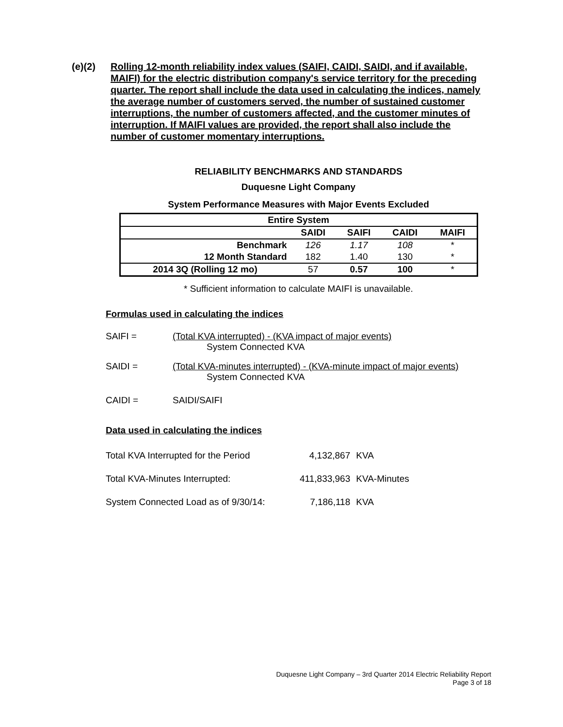(e)(2) Rolling 12-month reliability index values (SAIFI, CAIDI, SAIDI, and if available, MAIFI) for the electric distribution company's service territory for the preceding quarter. The report shall include the data used in calculating the indices, namely the average number of customers served, the number of sustained customer interruptions, the number of customers affected, and the customer minutes of interruption. If MAIFI values are provided, the report shall also include the number of customer momentary interruptions.
RELIABILITY BENCHMARKS AND STANDARDS
Duquesne Light Company
System Performance Measures with Major Events Excluded
| Entire System | | | | |
| --- | --- | --- | --- | --- |
| | SAIDI | SAIFI | CAIDI | MAIFI |
| Benchmark | 126 | 1.17 | 108 | * |
| 12 Month Standard | 182 | 1.40 | 130 | * |
| 2014 3Q (Rolling 12 mo) | 57 | 0.57 | 100 | * |
* Sufficient information to calculate MAIFI is unavailable.
Formulas used in calculating the indices
SAIFI = (Total KVA interrupted) - (KVA impact of major events)
System Connected KVA
SAIDI = (Total KVA-minutes interrupted) - (KVA-minute impact of major events)
System Connected KVA
CAIDI = SAIDI/SAIFI
Data used in calculating the indices
| Total KVA Interrupted for the Period | 4,132,867 | KVA |
| Total KVA-Minutes Interrupted: | 411,833,963 | KVA-Minutes |
| System Connected Load as of 9/30/14: | 7,186,118 | KVA |
Duquesne Light Company – 3rd Quarter 2014 Electric Reliability Report
Page 3 of 18